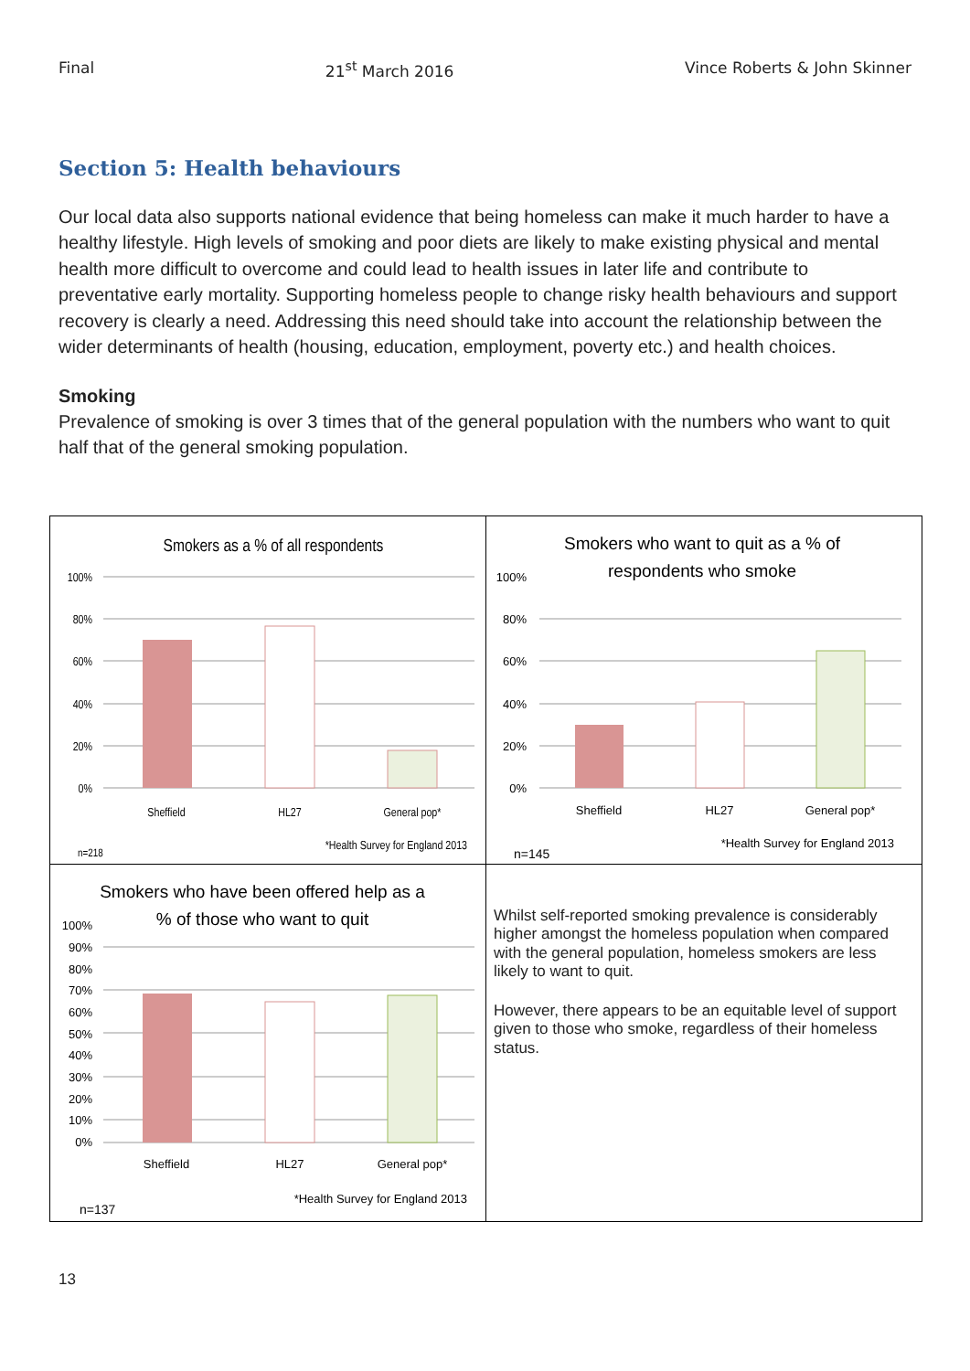Final 21<sup>st</sup> March 2016 Vince Roberts & John Skinner
Section 5: Health behaviours
Our local data also supports national evidence that being homeless can make it much harder to have a healthy lifestyle. High levels of smoking and poor diets are likely to make existing physical and mental health more difficult to overcome and could lead to health issues in later life and contribute to preventative early mortality. Supporting homeless people to change risky health behaviours and support recovery is clearly a need. Addressing this need should take into account the relationship between the wider determinants of health (housing, education, employment, poverty etc.) and health choices.
Smoking
Prevalence of smoking is over 3 times that of the general population with the numbers who want to quit half that of the general smoking population.
| Smokers as a % of all respondents 100% 80% 60% 40% 20% 0% Sheffield HL27 General pop* *Health Survey for England 2013 n=218 | Smokers who want to quit as a % of respondents who smoke 100% 80% 60% 40% 20% 0% Sheffield HL27 General pop* *Health Survey for England 2013 n=145 |
| Smokers who have been offered help as a % of those who want to quit 100% 90% 80% 70% 60% 50% 40% 30% 20% 10% 0% Sheffield HL27 General pop* *Health Survey for England 2013 n=137 | Whilst self-reported smoking prevalence is considerably higher amongst the homeless population when compared with the general population, homeless smokers are less likely to want to quit. However, there appears to be an equitable level of support given to those who smoke, regardless of their homeless status. |
13